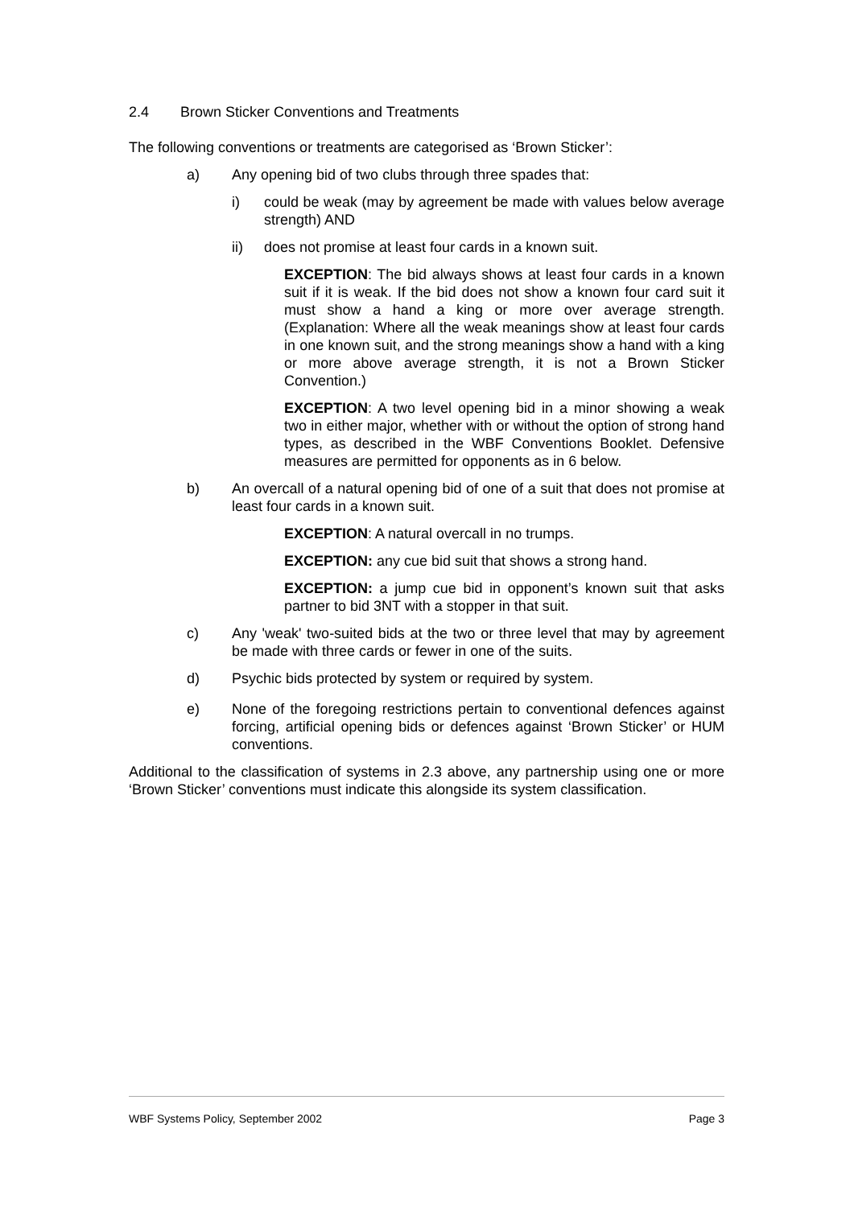2.4 Brown Sticker Conventions and Treatments
The following conventions or treatments are categorised as ‘Brown Sticker’:
a) Any opening bid of two clubs through three spades that:
i) could be weak (may by agreement be made with values below average strength) AND
ii) does not promise at least four cards in a known suit.
EXCEPTION: The bid always shows at least four cards in a known suit if it is weak. If the bid does not show a known four card suit it must show a hand a king or more over average strength. (Explanation: Where all the weak meanings show at least four cards in one known suit, and the strong meanings show a hand with a king or more above average strength, it is not a Brown Sticker Convention.)
EXCEPTION: A two level opening bid in a minor showing a weak two in either major, whether with or without the option of strong hand types, as described in the WBF Conventions Booklet. Defensive measures are permitted for opponents as in 6 below.
b) An overcall of a natural opening bid of one of a suit that does not promise at least four cards in a known suit.
EXCEPTION: A natural overcall in no trumps.
EXCEPTION: any cue bid suit that shows a strong hand.
EXCEPTION: a jump cue bid in opponent’s known suit that asks partner to bid 3NT with a stopper in that suit.
c) Any 'weak' two-suited bids at the two or three level that may by agreement be made with three cards or fewer in one of the suits.
d) Psychic bids protected by system or required by system.
e) None of the foregoing restrictions pertain to conventional defences against forcing, artificial opening bids or defences against ‘Brown Sticker’ or HUM conventions.
Additional to the classification of systems in 2.3 above, any partnership using one or more ‘Brown Sticker’ conventions must indicate this alongside its system classification.
WBF Systems Policy, September 2002 Page 3